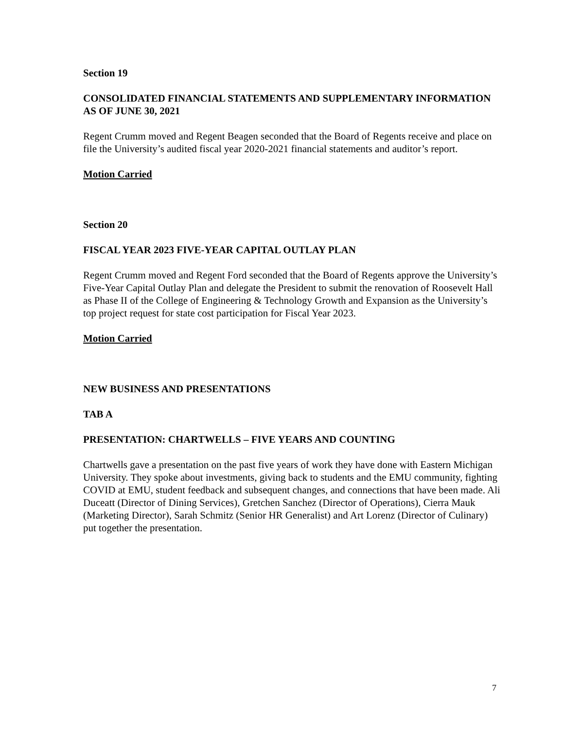Section 19
CONSOLIDATED FINANCIAL STATEMENTS AND SUPPLEMENTARY INFORMATION AS OF JUNE 30, 2021
Regent Crumm moved and Regent Beagen seconded that the Board of Regents receive and place on file the University’s audited fiscal year 2020-2021 financial statements and auditor’s report.
Motion Carried
Section 20
FISCAL YEAR 2023 FIVE-YEAR CAPITAL OUTLAY PLAN
Regent Crumm moved and Regent Ford seconded that the Board of Regents approve the University’s Five-Year Capital Outlay Plan and delegate the President to submit the renovation of Roosevelt Hall as Phase II of the College of Engineering & Technology Growth and Expansion as the University’s top project request for state cost participation for Fiscal Year 2023.
Motion Carried
NEW BUSINESS AND PRESENTATIONS
TAB A
PRESENTATION: CHARTWELLS – FIVE YEARS AND COUNTING
Chartwells gave a presentation on the past five years of work they have done with Eastern Michigan University. They spoke about investments, giving back to students and the EMU community, fighting COVID at EMU, student feedback and subsequent changes, and connections that have been made. Ali Duceatt (Director of Dining Services), Gretchen Sanchez (Director of Operations), Cierra Mauk (Marketing Director), Sarah Schmitz (Senior HR Generalist) and Art Lorenz (Director of Culinary) put together the presentation.
7